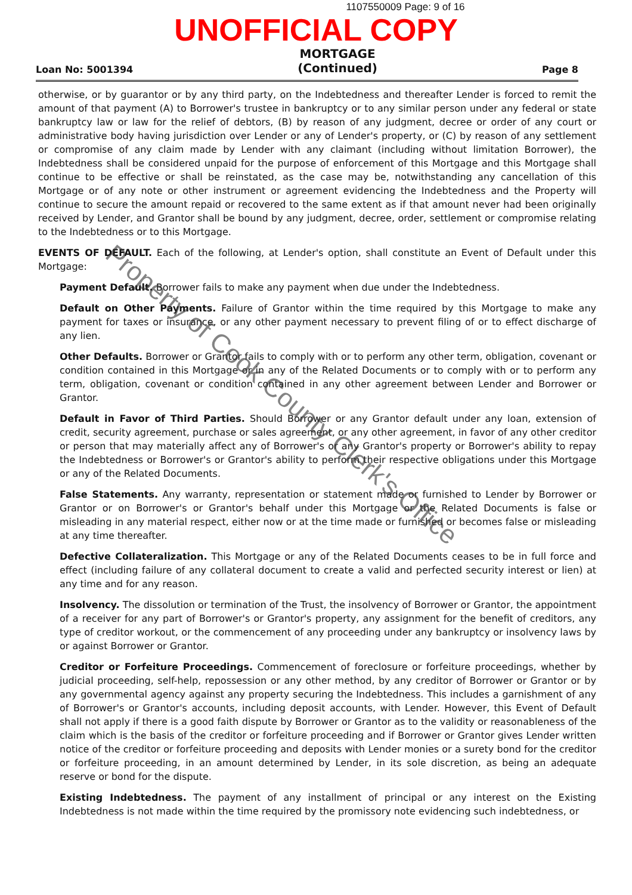1107550009 Page: 9 of 16
UNOFFICIAL COPY
Loan No: 5001394
MORTGAGE
(Continued)
Page 8
otherwise, or by guarantor or by any third party, on the Indebtedness and thereafter Lender is forced to remit the amount of that payment (A) to Borrower's trustee in bankruptcy or to any similar person under any federal or state bankruptcy law or law for the relief of debtors, (B) by reason of any judgment, decree or order of any court or administrative body having jurisdiction over Lender or any of Lender's property, or (C) by reason of any settlement or compromise of any claim made by Lender with any claimant (including without limitation Borrower), the Indebtedness shall be considered unpaid for the purpose of enforcement of this Mortgage and this Mortgage shall continue to be effective or shall be reinstated, as the case may be, notwithstanding any cancellation of this Mortgage or of any note or other instrument or agreement evidencing the Indebtedness and the Property will continue to secure the amount repaid or recovered to the same extent as if that amount never had been originally received by Lender, and Grantor shall be bound by any judgment, decree, order, settlement or compromise relating to the Indebtedness or to this Mortgage.
EVENTS OF DEFAULT. Each of the following, at Lender's option, shall constitute an Event of Default under this Mortgage:
Payment Default. Borrower fails to make any payment when due under the Indebtedness.
Default on Other Payments. Failure of Grantor within the time required by this Mortgage to make any payment for taxes or insurance, or any other payment necessary to prevent filing of or to effect discharge of any lien.
Other Defaults. Borrower or Grantor fails to comply with or to perform any other term, obligation, covenant or condition contained in this Mortgage or in any of the Related Documents or to comply with or to perform any term, obligation, covenant or condition contained in any other agreement between Lender and Borrower or Grantor.
Default in Favor of Third Parties. Should Borrower or any Grantor default under any loan, extension of credit, security agreement, purchase or sales agreement, or any other agreement, in favor of any other creditor or person that may materially affect any of Borrower's or any Grantor's property or Borrower's ability to repay the Indebtedness or Borrower's or Grantor's ability to perform their respective obligations under this Mortgage or any of the Related Documents.
False Statements. Any warranty, representation or statement made or furnished to Lender by Borrower or Grantor or on Borrower's or Grantor's behalf under this Mortgage or the Related Documents is false or misleading in any material respect, either now or at the time made or furnished or becomes false or misleading at any time thereafter.
Defective Collateralization. This Mortgage or any of the Related Documents ceases to be in full force and effect (including failure of any collateral document to create a valid and perfected security interest or lien) at any time and for any reason.
Insolvency. The dissolution or termination of the Trust, the insolvency of Borrower or Grantor, the appointment of a receiver for any part of Borrower's or Grantor's property, any assignment for the benefit of creditors, any type of creditor workout, or the commencement of any proceeding under any bankruptcy or insolvency laws by or against Borrower or Grantor.
Creditor or Forfeiture Proceedings. Commencement of foreclosure or forfeiture proceedings, whether by judicial proceeding, self-help, repossession or any other method, by any creditor of Borrower or Grantor or by any governmental agency against any property securing the Indebtedness. This includes a garnishment of any of Borrower's or Grantor's accounts, including deposit accounts, with Lender. However, this Event of Default shall not apply if there is a good faith dispute by Borrower or Grantor as to the validity or reasonableness of the claim which is the basis of the creditor or forfeiture proceeding and if Borrower or Grantor gives Lender written notice of the creditor or forfeiture proceeding and deposits with Lender monies or a surety bond for the creditor or forfeiture proceeding, in an amount determined by Lender, in its sole discretion, as being an adequate reserve or bond for the dispute.
Existing Indebtedness. The payment of any installment of principal or any interest on the Existing Indebtedness is not made within the time required by the promissory note evidencing such indebtedness, or
Property of Cook County Clerk's Office